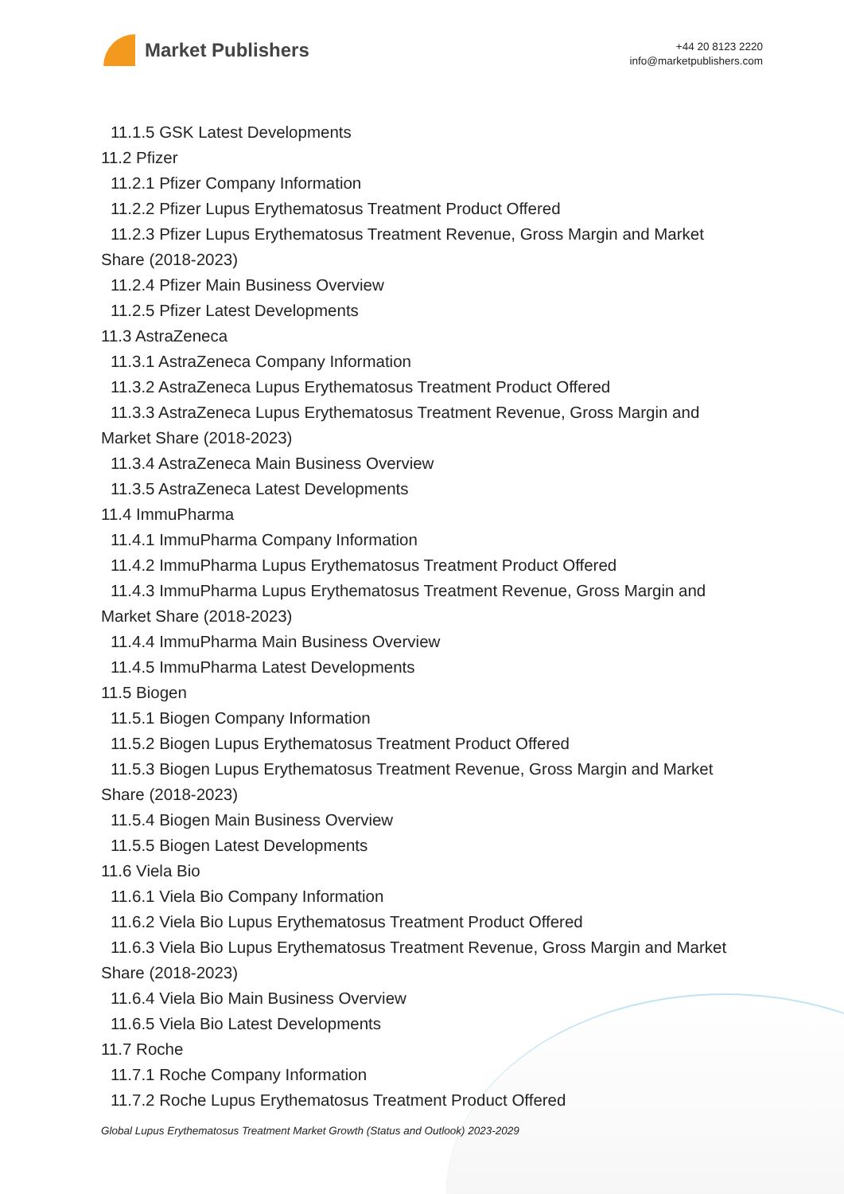Market Publishers
+44 20 8123 2220
info@marketpublishers.com
11.1.5 GSK Latest Developments
11.2 Pfizer
11.2.1 Pfizer Company Information
11.2.2 Pfizer Lupus Erythematosus Treatment Product Offered
11.2.3 Pfizer Lupus Erythematosus Treatment Revenue, Gross Margin and Market
Share (2018-2023)
11.2.4 Pfizer Main Business Overview
11.2.5 Pfizer Latest Developments
11.3 AstraZeneca
11.3.1 AstraZeneca Company Information
11.3.2 AstraZeneca Lupus Erythematosus Treatment Product Offered
11.3.3 AstraZeneca Lupus Erythematosus Treatment Revenue, Gross Margin and
Market Share (2018-2023)
11.3.4 AstraZeneca Main Business Overview
11.3.5 AstraZeneca Latest Developments
11.4 ImmuPharma
11.4.1 ImmuPharma Company Information
11.4.2 ImmuPharma Lupus Erythematosus Treatment Product Offered
11.4.3 ImmuPharma Lupus Erythematosus Treatment Revenue, Gross Margin and
Market Share (2018-2023)
11.4.4 ImmuPharma Main Business Overview
11.4.5 ImmuPharma Latest Developments
11.5 Biogen
11.5.1 Biogen Company Information
11.5.2 Biogen Lupus Erythematosus Treatment Product Offered
11.5.3 Biogen Lupus Erythematosus Treatment Revenue, Gross Margin and Market
Share (2018-2023)
11.5.4 Biogen Main Business Overview
11.5.5 Biogen Latest Developments
11.6 Viela Bio
11.6.1 Viela Bio Company Information
11.6.2 Viela Bio Lupus Erythematosus Treatment Product Offered
11.6.3 Viela Bio Lupus Erythematosus Treatment Revenue, Gross Margin and Market
Share (2018-2023)
11.6.4 Viela Bio Main Business Overview
11.6.5 Viela Bio Latest Developments
11.7 Roche
11.7.1 Roche Company Information
11.7.2 Roche Lupus Erythematosus Treatment Product Offered
Global Lupus Erythematosus Treatment Market Growth (Status and Outlook) 2023-2029